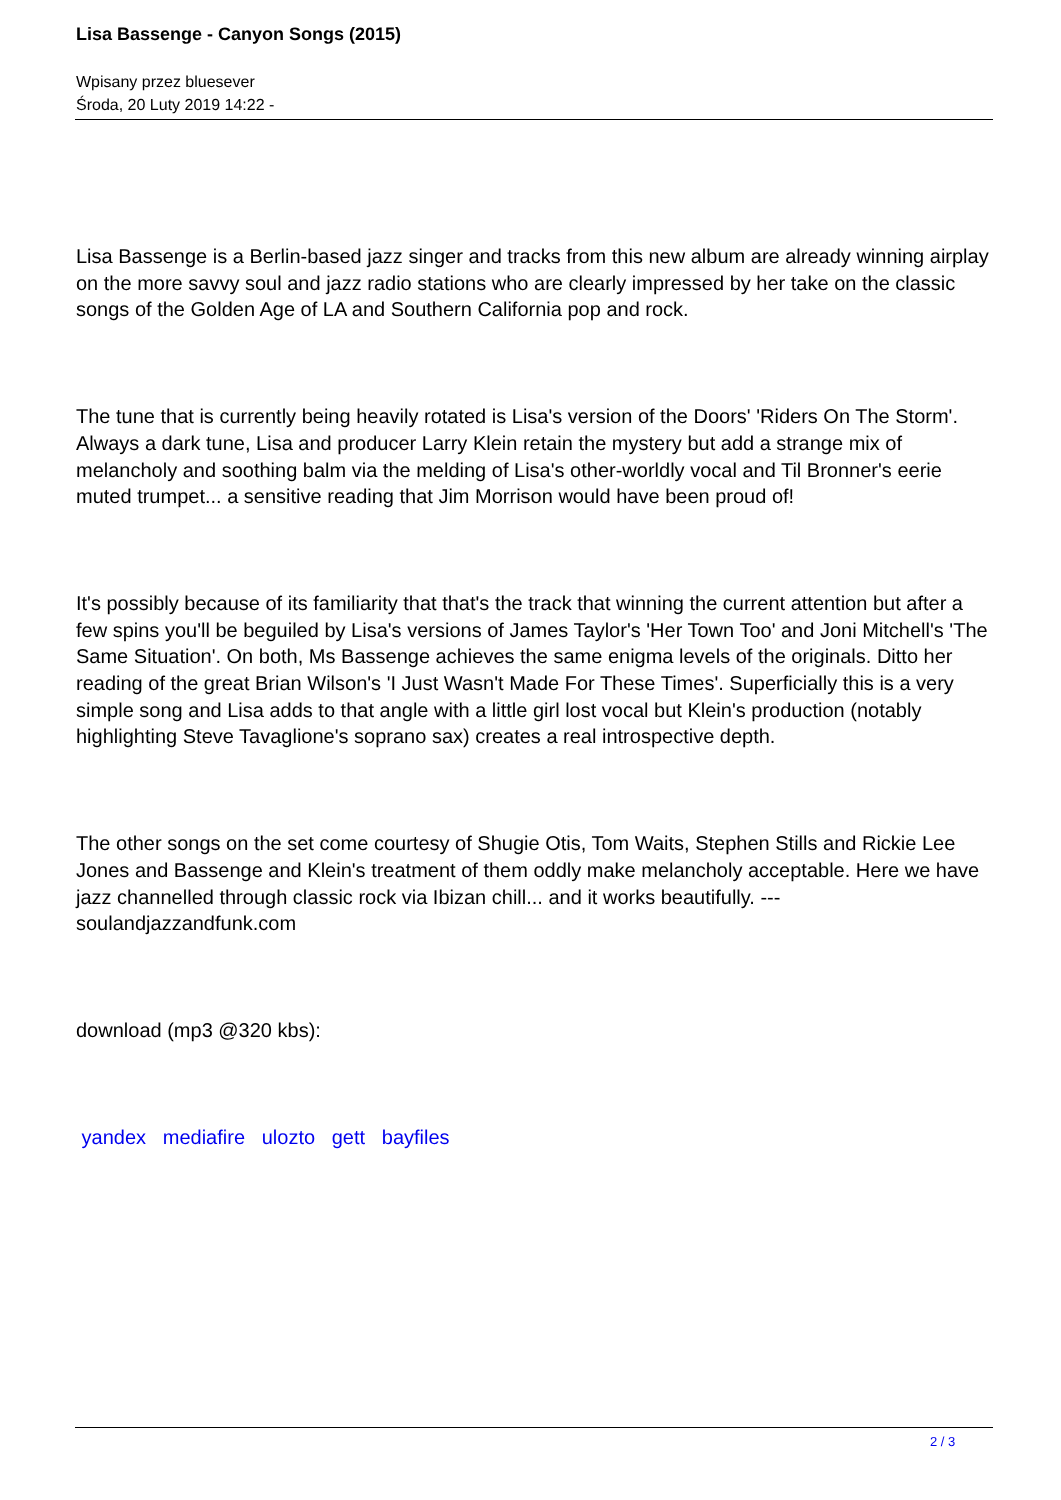Lisa Bassenge - Canyon Songs (2015)
Wpisany przez bluesever
Środa, 20 Luty 2019 14:22 -
Lisa Bassenge is a Berlin-based jazz singer and tracks from this new album are already winning airplay on the more savvy soul and jazz radio stations who are clearly impressed by her take on the classic songs of the Golden Age of LA and Southern California pop and rock.
The tune that is currently being heavily rotated is Lisa's version of the Doors' 'Riders On The Storm'. Always a dark tune, Lisa and producer Larry Klein retain the mystery but add a strange mix of melancholy and soothing balm via the melding of Lisa's other-worldly vocal and Til Bronner's eerie muted trumpet... a sensitive reading that Jim Morrison would have been proud of!
It's possibly because of its familiarity that that's the track that winning the current attention but after a few spins you'll be beguiled by Lisa's versions of James Taylor's 'Her Town Too' and Joni Mitchell's 'The Same Situation'. On both, Ms Bassenge achieves the same enigma levels of the originals. Ditto her reading of the great Brian Wilson's 'I Just Wasn't Made For These Times'. Superficially this is a very simple song and Lisa adds to that angle with a little girl lost vocal but Klein's production (notably highlighting Steve Tavaglione's soprano sax) creates a real introspective depth.
The other songs on the set come courtesy of Shugie Otis, Tom Waits, Stephen Stills and Rickie Lee Jones and Bassenge and Klein's treatment of them oddly make melancholy acceptable. Here we have jazz channelled through classic rock via Ibizan chill... and it works beautifully. ---soulandjazzandfunk.com
download (mp3 @320 kbs):
yandex mediafire ulozto gett bayfiles
2 / 3